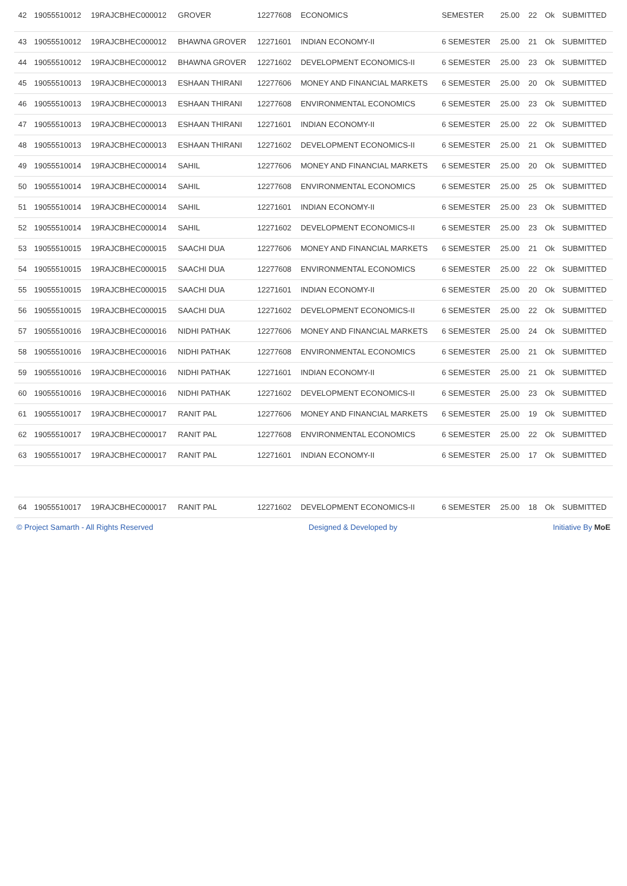| 42 | 19055510012 | 19RAJCBHEC000012 | GROVER | 12277608 | ECONOMICS | SEMESTER | 25.00 | 22 | Ok | SUBMITTED |
| 43 | 19055510012 | 19RAJCBHEC000012 | BHAWNA GROVER | 12271601 | INDIAN ECONOMY-II | 6 SEMESTER | 25.00 | 21 | Ok | SUBMITTED |
| 44 | 19055510012 | 19RAJCBHEC000012 | BHAWNA GROVER | 12271602 | DEVELOPMENT ECONOMICS-II | 6 SEMESTER | 25.00 | 23 | Ok | SUBMITTED |
| 45 | 19055510013 | 19RAJCBHEC000013 | ESHAAN THIRANI | 12277606 | MONEY AND FINANCIAL MARKETS | 6 SEMESTER | 25.00 | 20 | Ok | SUBMITTED |
| 46 | 19055510013 | 19RAJCBHEC000013 | ESHAAN THIRANI | 12277608 | ENVIRONMENTAL ECONOMICS | 6 SEMESTER | 25.00 | 23 | Ok | SUBMITTED |
| 47 | 19055510013 | 19RAJCBHEC000013 | ESHAAN THIRANI | 12271601 | INDIAN ECONOMY-II | 6 SEMESTER | 25.00 | 22 | Ok | SUBMITTED |
| 48 | 19055510013 | 19RAJCBHEC000013 | ESHAAN THIRANI | 12271602 | DEVELOPMENT ECONOMICS-II | 6 SEMESTER | 25.00 | 21 | Ok | SUBMITTED |
| 49 | 19055510014 | 19RAJCBHEC000014 | SAHIL | 12277606 | MONEY AND FINANCIAL MARKETS | 6 SEMESTER | 25.00 | 20 | Ok | SUBMITTED |
| 50 | 19055510014 | 19RAJCBHEC000014 | SAHIL | 12277608 | ENVIRONMENTAL ECONOMICS | 6 SEMESTER | 25.00 | 25 | Ok | SUBMITTED |
| 51 | 19055510014 | 19RAJCBHEC000014 | SAHIL | 12271601 | INDIAN ECONOMY-II | 6 SEMESTER | 25.00 | 23 | Ok | SUBMITTED |
| 52 | 19055510014 | 19RAJCBHEC000014 | SAHIL | 12271602 | DEVELOPMENT ECONOMICS-II | 6 SEMESTER | 25.00 | 23 | Ok | SUBMITTED |
| 53 | 19055510015 | 19RAJCBHEC000015 | SAACHI DUA | 12277606 | MONEY AND FINANCIAL MARKETS | 6 SEMESTER | 25.00 | 21 | Ok | SUBMITTED |
| 54 | 19055510015 | 19RAJCBHEC000015 | SAACHI DUA | 12277608 | ENVIRONMENTAL ECONOMICS | 6 SEMESTER | 25.00 | 22 | Ok | SUBMITTED |
| 55 | 19055510015 | 19RAJCBHEC000015 | SAACHI DUA | 12271601 | INDIAN ECONOMY-II | 6 SEMESTER | 25.00 | 20 | Ok | SUBMITTED |
| 56 | 19055510015 | 19RAJCBHEC000015 | SAACHI DUA | 12271602 | DEVELOPMENT ECONOMICS-II | 6 SEMESTER | 25.00 | 22 | Ok | SUBMITTED |
| 57 | 19055510016 | 19RAJCBHEC000016 | NIDHI PATHAK | 12277606 | MONEY AND FINANCIAL MARKETS | 6 SEMESTER | 25.00 | 24 | Ok | SUBMITTED |
| 58 | 19055510016 | 19RAJCBHEC000016 | NIDHI PATHAK | 12277608 | ENVIRONMENTAL ECONOMICS | 6 SEMESTER | 25.00 | 21 | Ok | SUBMITTED |
| 59 | 19055510016 | 19RAJCBHEC000016 | NIDHI PATHAK | 12271601 | INDIAN ECONOMY-II | 6 SEMESTER | 25.00 | 21 | Ok | SUBMITTED |
| 60 | 19055510016 | 19RAJCBHEC000016 | NIDHI PATHAK | 12271602 | DEVELOPMENT ECONOMICS-II | 6 SEMESTER | 25.00 | 23 | Ok | SUBMITTED |
| 61 | 19055510017 | 19RAJCBHEC000017 | RANIT PAL | 12277606 | MONEY AND FINANCIAL MARKETS | 6 SEMESTER | 25.00 | 19 | Ok | SUBMITTED |
| 62 | 19055510017 | 19RAJCBHEC000017 | RANIT PAL | 12277608 | ENVIRONMENTAL ECONOMICS | 6 SEMESTER | 25.00 | 22 | Ok | SUBMITTED |
| 63 | 19055510017 | 19RAJCBHEC000017 | RANIT PAL | 12271601 | INDIAN ECONOMY-II | 6 SEMESTER | 25.00 | 17 | Ok | SUBMITTED |
| 64 | 19055510017 | 19RAJCBHEC000017 | RANIT PAL | 12271602 | DEVELOPMENT ECONOMICS-II | 6 SEMESTER | 25.00 | 18 | Ok | SUBMITTED |
© Project Samarth - All Rights Reserved Designed & Developed by Initiative By MoE